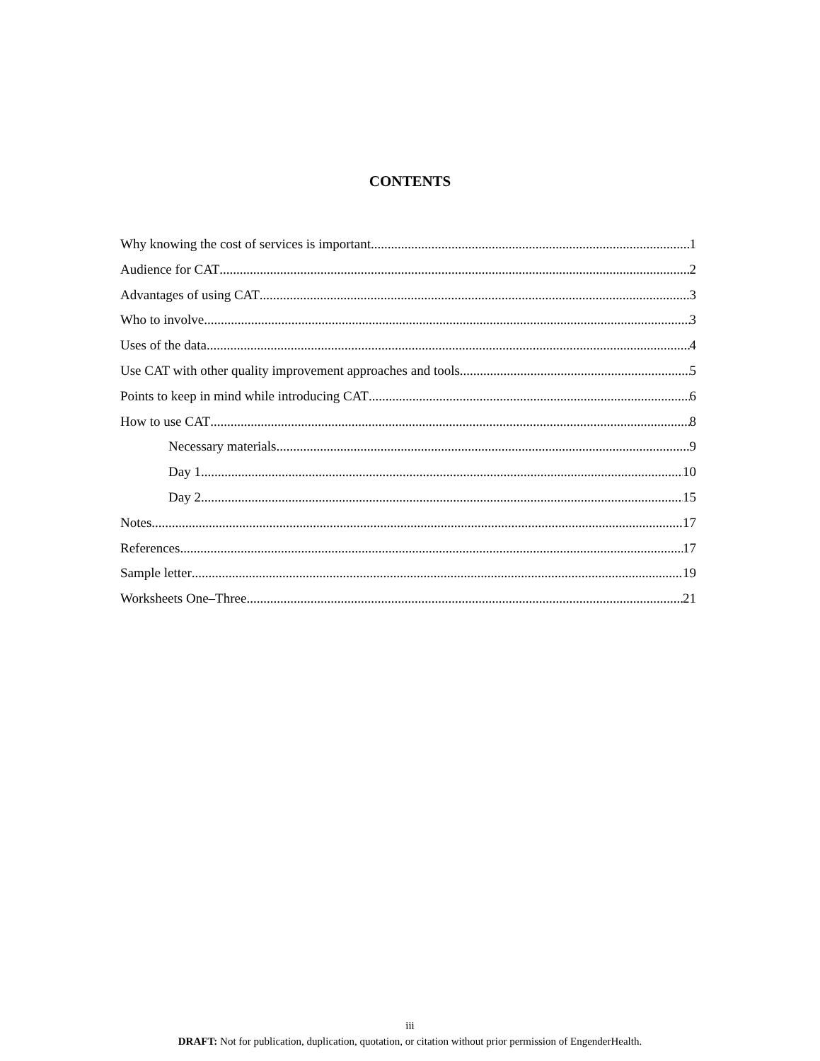CONTENTS
Why knowing the cost of services is important 1
Audience for CAT 2
Advantages of using CAT 3
Who to involve 3
Uses of the data 4
Use CAT with other quality improvement approaches and tools 5
Points to keep in mind while introducing CAT 6
How to use CAT 8
Necessary materials 9
Day 1 10
Day 2 15
Notes 17
References 17
Sample letter 19
Worksheets One–Three 21
iii
DRAFT: Not for publication, duplication, quotation, or citation without prior permission of EngenderHealth.